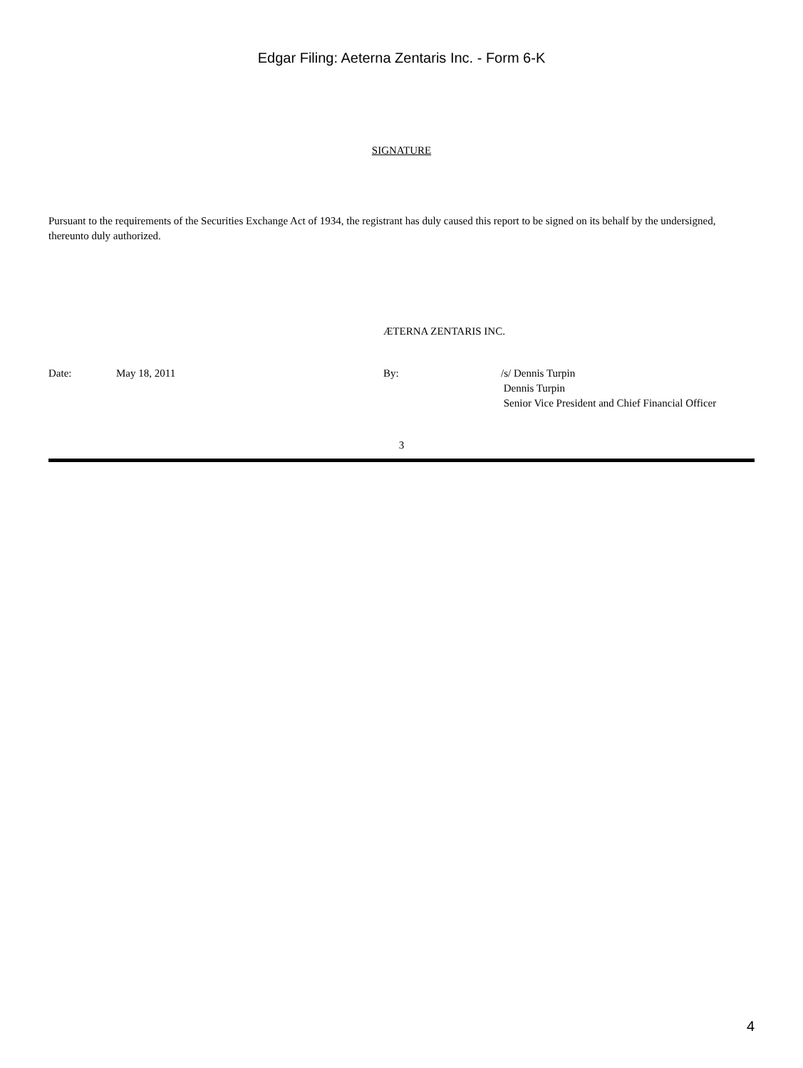Edgar Filing: Aeterna Zentaris Inc. - Form 6-K
SIGNATURE
Pursuant to the requirements of the Securities Exchange Act of 1934, the registrant has duly caused this report to be signed on its behalf by the undersigned, thereunto duly authorized.
ÆTERNA ZENTARIS INC.
| Date: | May 18, 2011 | By: | /s/ Dennis Turpin Dennis Turpin Senior Vice President and Chief Financial Officer |
3
4